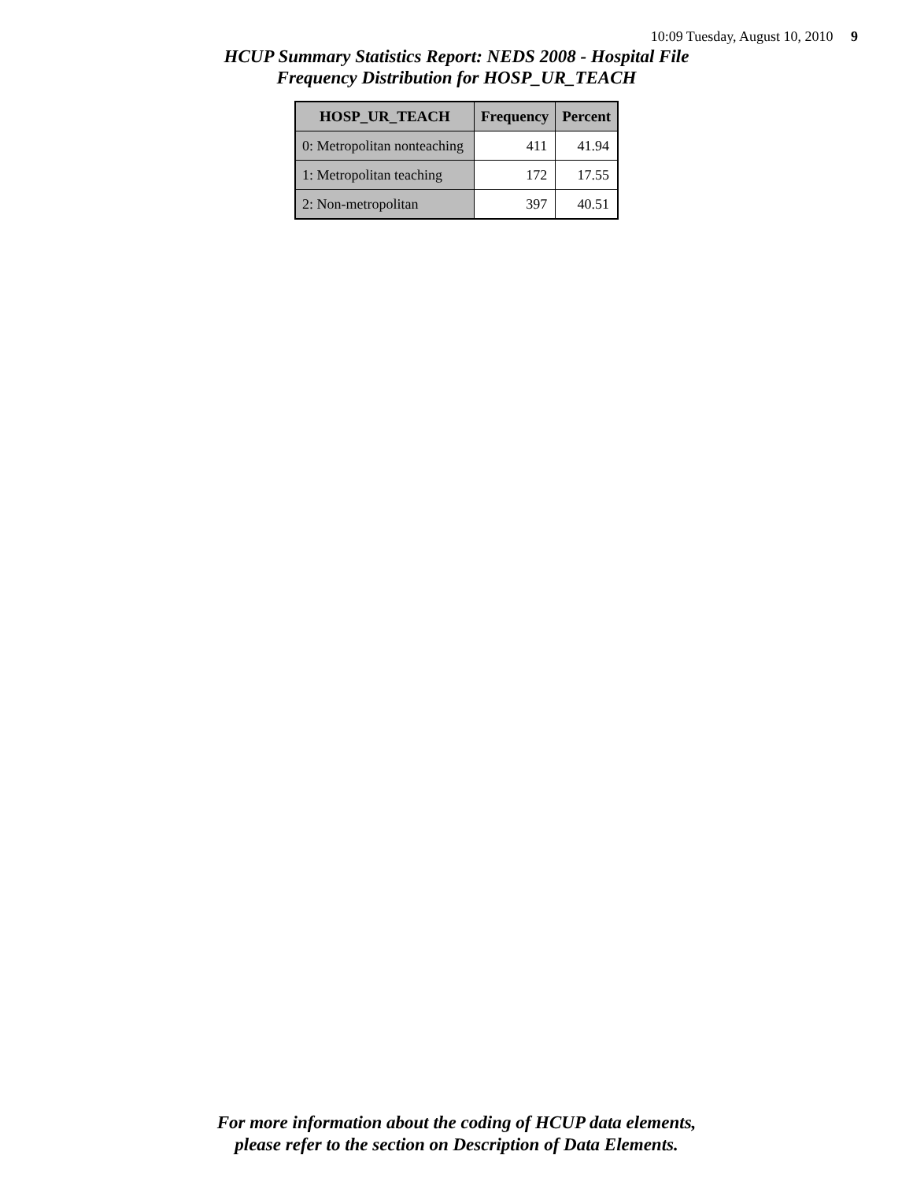10:09 Tuesday, August 10, 2010 9
HCUP Summary Statistics Report: NEDS 2008 - Hospital File
Frequency Distribution for HOSP_UR_TEACH
| HOSP_UR_TEACH | Frequency | Percent |
| --- | --- | --- |
| 0: Metropolitan nonteaching | 411 | 41.94 |
| 1: Metropolitan teaching | 172 | 17.55 |
| 2: Non-metropolitan | 397 | 40.51 |
For more information about the coding of HCUP data elements,
please refer to the section on Description of Data Elements.